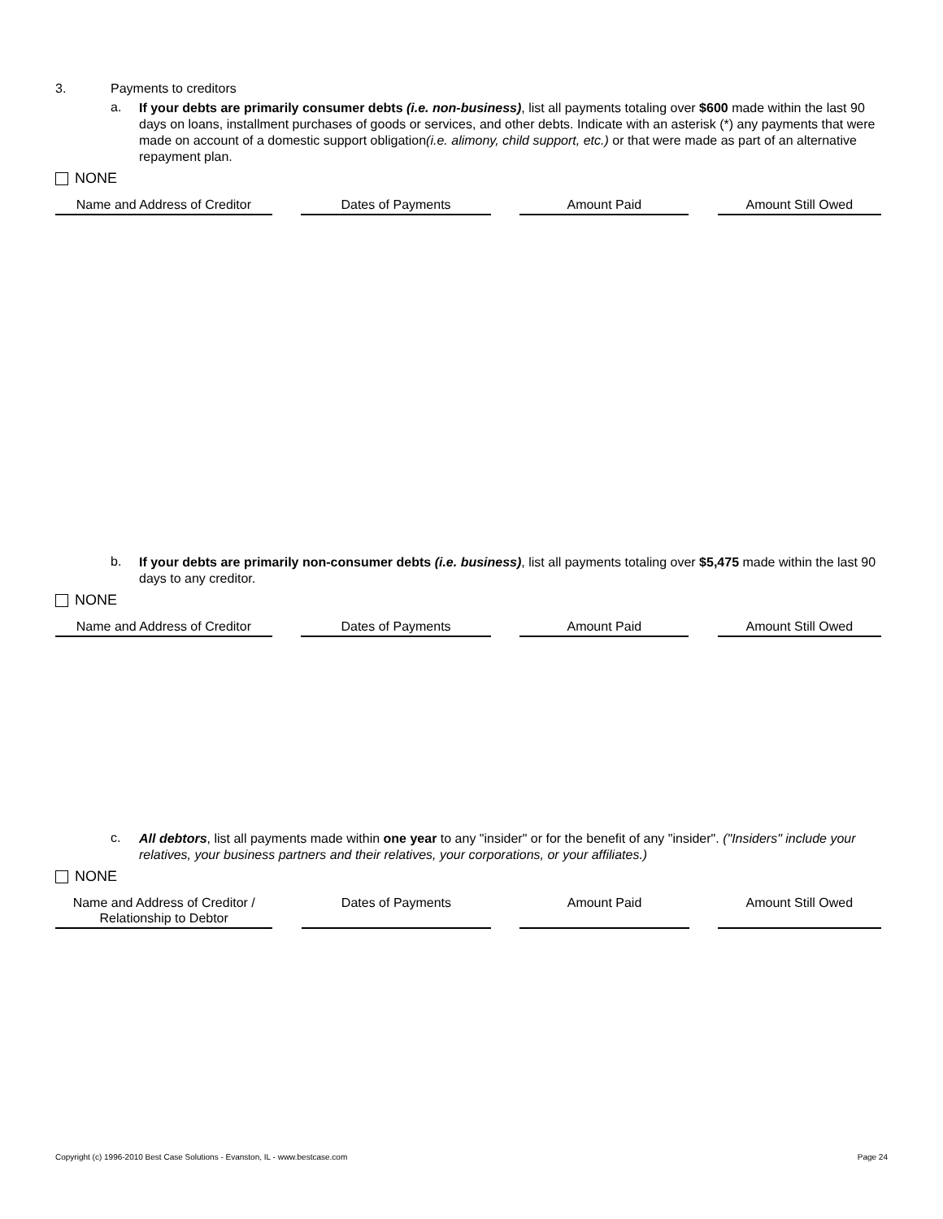3. Payments to creditors
a. If your debts are primarily consumer debts (i.e. non-business), list all payments totaling over $600 made within the last 90 days on loans, installment purchases of goods or services, and other debts. Indicate with an asterisk (*) any payments that were made on account of a domestic support obligation(i.e. alimony, child support, etc.) or that were made as part of an alternative repayment plan.
NONE
| Name and Address of Creditor | | Dates of Payments | | Amount Paid | | Amount Still Owed |
b. If your debts are primarily non-consumer debts (i.e. business), list all payments totaling over $5,475 made within the last 90 days to any creditor.
NONE
| Name and Address of Creditor | | Dates of Payments | | Amount Paid | | Amount Still Owed |
c. All debtors, list all payments made within one year to any "insider" or for the benefit of any "insider". ("Insiders" include your relatives, your business partners and their relatives, your corporations, or your affiliates.)
NONE
| Name and Address of Creditor / Relationship to Debtor | | Dates of Payments | | Amount Paid | | Amount Still Owed |
Copyright (c) 1996-2010 Best Case Solutions - Evanston, IL - www.bestcase.com Page 24